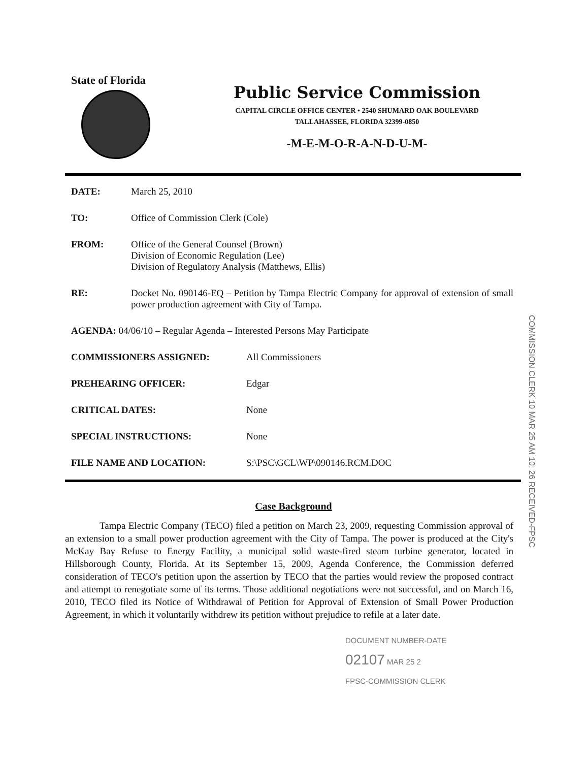State of Florida
Public Service Commission
CAPITAL CIRCLE OFFICE CENTER • 2540 SHUMARD OAK BOULEVARD
TALLAHASSEE, FLORIDA 32399-0850
-M-E-M-O-R-A-N-D-U-M-
DATE: March 25, 2010
TO: Office of Commission Clerk (Cole)
FROM: Office of the General Counsel (Brown)
Division of Economic Regulation (Lee)
Division of Regulatory Analysis (Matthews, Ellis)
RE: Docket No. 090146-EQ – Petition by Tampa Electric Company for approval of extension of small power production agreement with City of Tampa.
AGENDA: 04/06/10 – Regular Agenda – Interested Persons May Participate
COMMISSIONERS ASSIGNED: All Commissioners
PREHEARING OFFICER: Edgar
CRITICAL DATES: None
SPECIAL INSTRUCTIONS: None
FILE NAME AND LOCATION: S:\PSC\GCL\WP\090146.RCM.DOC
Case Background
Tampa Electric Company (TECO) filed a petition on March 23, 2009, requesting Commission approval of an extension to a small power production agreement with the City of Tampa. The power is produced at the City's McKay Bay Refuse to Energy Facility, a municipal solid waste-fired steam turbine generator, located in Hillsborough County, Florida. At its September 15, 2009, Agenda Conference, the Commission deferred consideration of TECO's petition upon the assertion by TECO that the parties would review the proposed contract and attempt to renegotiate some of its terms. Those additional negotiations were not successful, and on March 16, 2010, TECO filed its Notice of Withdrawal of Petition for Approval of Extension of Small Power Production Agreement, in which it voluntarily withdrew its petition without prejudice to refile at a later date.
DOCUMENT NUMBER-DATE
02107 MAR 25 2
FPSC-COMMISSION CLERK
COMMISSION CLERK 10 MAR 25 AM 10: 26 RECEIVED-FPSC